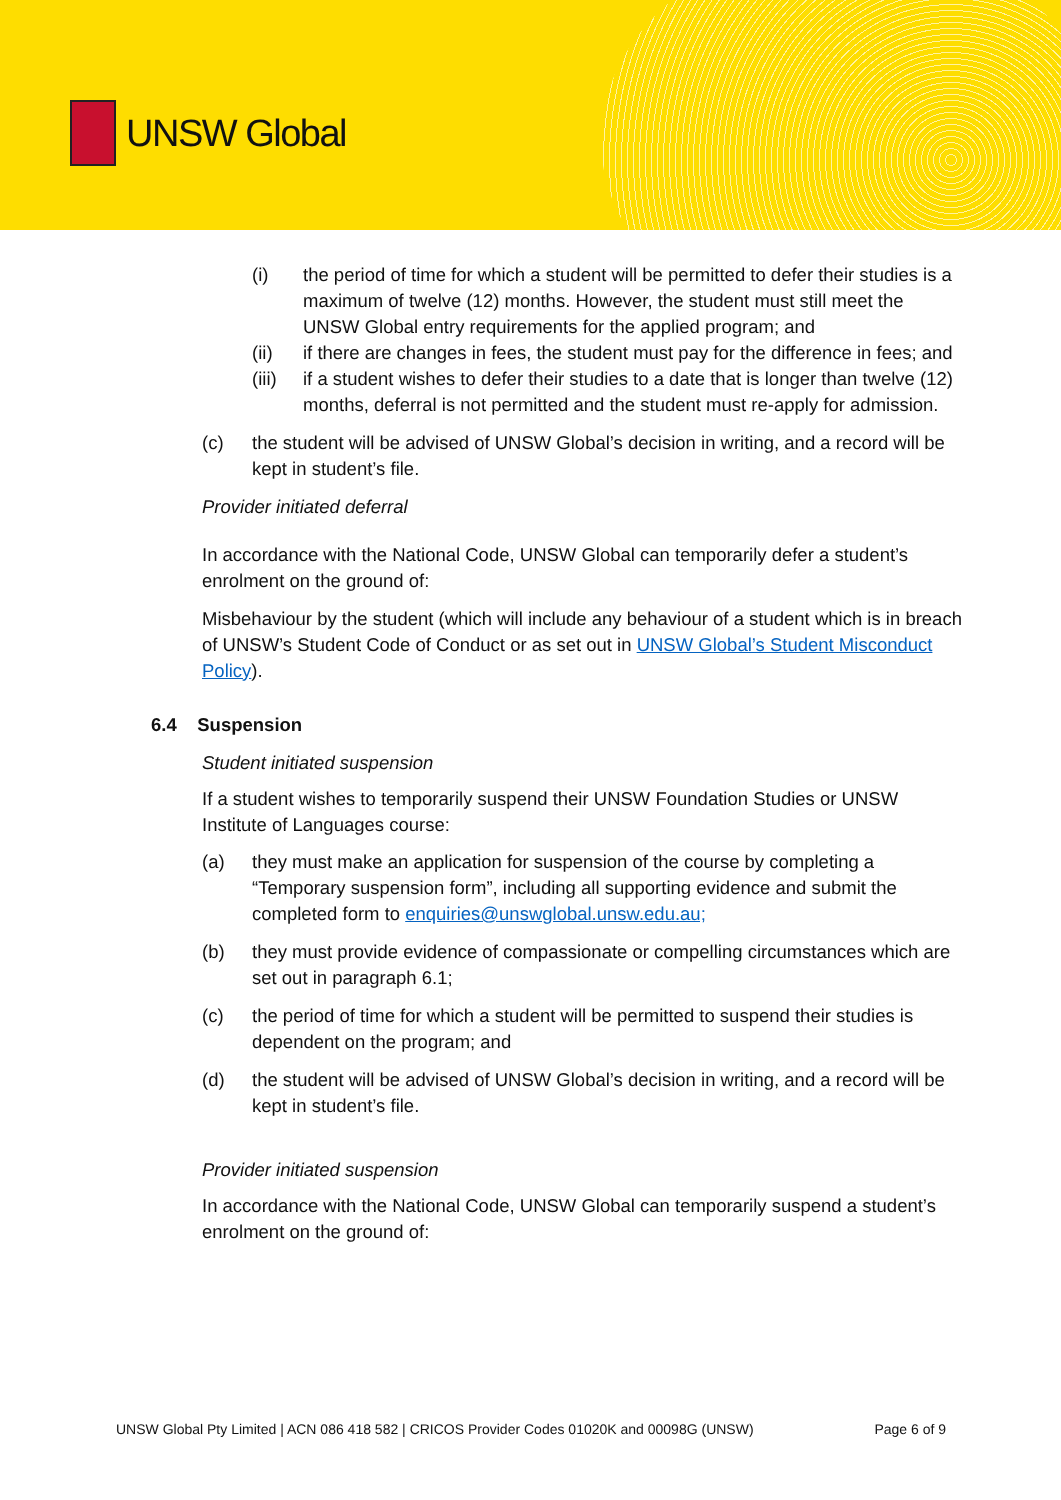UNSW Global
(i) the period of time for which a student will be permitted to defer their studies is a maximum of twelve (12) months. However, the student must still meet the UNSW Global entry requirements for the applied program; and
(ii) if there are changes in fees, the student must pay for the difference in fees; and
(iii) if a student wishes to defer their studies to a date that is longer than twelve (12) months, deferral is not permitted and the student must re-apply for admission.
(c) the student will be advised of UNSW Global’s decision in writing, and a record will be kept in student’s file.
Provider initiated deferral
In accordance with the National Code, UNSW Global can temporarily defer a student’s enrolment on the ground of:
Misbehaviour by the student (which will include any behaviour of a student which is in breach of UNSW’s Student Code of Conduct or as set out in UNSW Global’s Student Misconduct Policy).
6.4 Suspension
Student initiated suspension
If a student wishes to temporarily suspend their UNSW Foundation Studies or UNSW Institute of Languages course:
(a) they must make an application for suspension of the course by completing a “Temporary suspension form”, including all supporting evidence and submit the completed form to enquiries@unswglobal.unsw.edu.au;
(b) they must provide evidence of compassionate or compelling circumstances which are set out in paragraph 6.1;
(c) the period of time for which a student will be permitted to suspend their studies is dependent on the program; and
(d) the student will be advised of UNSW Global’s decision in writing, and a record will be kept in student’s file.
Provider initiated suspension
In accordance with the National Code, UNSW Global can temporarily suspend a student’s enrolment on the ground of:
UNSW Global Pty Limited | ACN 086 418 582 | CRICOS Provider Codes 01020K and 00098G (UNSW) Page 6 of 9